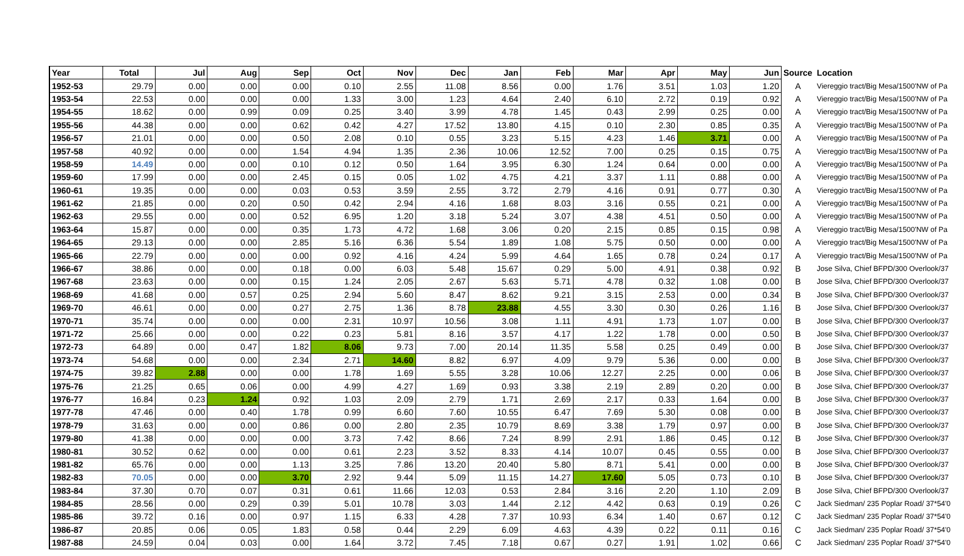| Year | Total | Jul | Aug | Sep | Oct | Nov | Dec | Jan | Feb | Mar | Apr | May | Jun | Source | Location |
| --- | --- | --- | --- | --- | --- | --- | --- | --- | --- | --- | --- | --- | --- | --- | --- |
| 1952-53 | 29.79 | 0.00 | 0.00 | 0.00 | 0.10 | 2.55 | 11.08 | 8.56 | 0.00 | 1.76 | 3.51 | 1.03 | 1.20 | A | Viereggio tract/Big Mesa/1500'NW of Pa |
| 1953-54 | 22.53 | 0.00 | 0.00 | 0.00 | 1.33 | 3.00 | 1.23 | 4.64 | 2.40 | 6.10 | 2.72 | 0.19 | 0.92 | A | Viereggio tract/Big Mesa/1500'NW of Pa |
| 1954-55 | 18.62 | 0.00 | 0.99 | 0.09 | 0.25 | 3.40 | 3.99 | 4.78 | 1.45 | 0.43 | 2.99 | 0.25 | 0.00 | A | Viereggio tract/Big Mesa/1500'NW of Pa |
| 1955-56 | 44.38 | 0.00 | 0.00 | 0.62 | 0.42 | 4.27 | 17.52 | 13.80 | 4.15 | 0.10 | 2.30 | 0.85 | 0.35 | A | Viereggio tract/Big Mesa/1500'NW of Pa |
| 1956-57 | 21.01 | 0.00 | 0.00 | 0.50 | 2.08 | 0.10 | 0.55 | 3.23 | 5.15 | 4.23 | 1.46 | 3.71 | 0.00 | A | Viereggio tract/Big Mesa/1500'NW of Pa |
| 1957-58 | 40.92 | 0.00 | 0.00 | 1.54 | 4.94 | 1.35 | 2.36 | 10.06 | 12.52 | 7.00 | 0.25 | 0.15 | 0.75 | A | Viereggio tract/Big Mesa/1500'NW of Pa |
| 1958-59 | 14.49 | 0.00 | 0.00 | 0.10 | 0.12 | 0.50 | 1.64 | 3.95 | 6.30 | 1.24 | 0.64 | 0.00 | 0.00 | A | Viereggio tract/Big Mesa/1500'NW of Pa |
| 1959-60 | 17.99 | 0.00 | 0.00 | 2.45 | 0.15 | 0.05 | 1.02 | 4.75 | 4.21 | 3.37 | 1.11 | 0.88 | 0.00 | A | Viereggio tract/Big Mesa/1500'NW of Pa |
| 1960-61 | 19.35 | 0.00 | 0.00 | 0.03 | 0.53 | 3.59 | 2.55 | 3.72 | 2.79 | 4.16 | 0.91 | 0.77 | 0.30 | A | Viereggio tract/Big Mesa/1500'NW of Pa |
| 1961-62 | 21.85 | 0.00 | 0.20 | 0.50 | 0.42 | 2.94 | 4.16 | 1.68 | 8.03 | 3.16 | 0.55 | 0.21 | 0.00 | A | Viereggio tract/Big Mesa/1500'NW of Pa |
| 1962-63 | 29.55 | 0.00 | 0.00 | 0.52 | 6.95 | 1.20 | 3.18 | 5.24 | 3.07 | 4.38 | 4.51 | 0.50 | 0.00 | A | Viereggio tract/Big Mesa/1500'NW of Pa |
| 1963-64 | 15.87 | 0.00 | 0.00 | 0.35 | 1.73 | 4.72 | 1.68 | 3.06 | 0.20 | 2.15 | 0.85 | 0.15 | 0.98 | A | Viereggio tract/Big Mesa/1500'NW of Pa |
| 1964-65 | 29.13 | 0.00 | 0.00 | 2.85 | 5.16 | 6.36 | 5.54 | 1.89 | 1.08 | 5.75 | 0.50 | 0.00 | 0.00 | A | Viereggio tract/Big Mesa/1500'NW of Pa |
| 1965-66 | 22.79 | 0.00 | 0.00 | 0.00 | 0.92 | 4.16 | 4.24 | 5.99 | 4.64 | 1.65 | 0.78 | 0.24 | 0.17 | A | Viereggio tract/Big Mesa/1500'NW of Pa |
| 1966-67 | 38.86 | 0.00 | 0.00 | 0.18 | 0.00 | 6.03 | 5.48 | 15.67 | 0.29 | 5.00 | 4.91 | 0.38 | 0.92 | B | Jose Silva, Chief BFPD/300 Overlook/37 |
| 1967-68 | 23.63 | 0.00 | 0.00 | 0.15 | 1.24 | 2.05 | 2.67 | 5.63 | 5.71 | 4.78 | 0.32 | 1.08 | 0.00 | B | Jose Silva, Chief BFPD/300 Overlook/37 |
| 1968-69 | 41.68 | 0.00 | 0.57 | 0.25 | 2.94 | 5.60 | 8.47 | 8.62 | 9.21 | 3.15 | 2.53 | 0.00 | 0.34 | B | Jose Silva, Chief BFPD/300 Overlook/37 |
| 1969-70 | 46.61 | 0.00 | 0.00 | 0.27 | 2.75 | 1.36 | 8.78 | 23.88 | 4.55 | 3.30 | 0.30 | 0.26 | 1.16 | B | Jose Silva, Chief BFPD/300 Overlook/37 |
| 1970-71 | 35.74 | 0.00 | 0.00 | 0.00 | 2.31 | 10.97 | 10.56 | 3.08 | 1.11 | 4.91 | 1.73 | 1.07 | 0.00 | B | Jose Silva, Chief BFPD/300 Overlook/37 |
| 1971-72 | 25.66 | 0.00 | 0.00 | 0.22 | 0.23 | 5.81 | 8.16 | 3.57 | 4.17 | 1.22 | 1.78 | 0.00 | 0.50 | B | Jose Silva, Chief BFPD/300 Overlook/37 |
| 1972-73 | 64.89 | 0.00 | 0.47 | 1.82 | 8.06 | 9.73 | 7.00 | 20.14 | 11.35 | 5.58 | 0.25 | 0.49 | 0.00 | B | Jose Silva, Chief BFPD/300 Overlook/37 |
| 1973-74 | 54.68 | 0.00 | 0.00 | 2.34 | 2.71 | 14.60 | 8.82 | 6.97 | 4.09 | 9.79 | 5.36 | 0.00 | 0.00 | B | Jose Silva, Chief BFPD/300 Overlook/37 |
| 1974-75 | 39.82 | 2.88 | 0.00 | 0.00 | 1.78 | 1.69 | 5.55 | 3.28 | 10.06 | 12.27 | 2.25 | 0.00 | 0.06 | B | Jose Silva, Chief BFPD/300 Overlook/37 |
| 1975-76 | 21.25 | 0.65 | 0.06 | 0.00 | 4.99 | 4.27 | 1.69 | 0.93 | 3.38 | 2.19 | 2.89 | 0.20 | 0.00 | B | Jose Silva, Chief BFPD/300 Overlook/37 |
| 1976-77 | 16.84 | 0.23 | 1.24 | 0.92 | 1.03 | 2.09 | 2.79 | 1.71 | 2.69 | 2.17 | 0.33 | 1.64 | 0.00 | B | Jose Silva, Chief BFPD/300 Overlook/37 |
| 1977-78 | 47.46 | 0.00 | 0.40 | 1.78 | 0.99 | 6.60 | 7.60 | 10.55 | 6.47 | 7.69 | 5.30 | 0.08 | 0.00 | B | Jose Silva, Chief BFPD/300 Overlook/37 |
| 1978-79 | 31.63 | 0.00 | 0.00 | 0.86 | 0.00 | 2.80 | 2.35 | 10.79 | 8.69 | 3.38 | 1.79 | 0.97 | 0.00 | B | Jose Silva, Chief BFPD/300 Overlook/37 |
| 1979-80 | 41.38 | 0.00 | 0.00 | 0.00 | 3.73 | 7.42 | 8.66 | 7.24 | 8.99 | 2.91 | 1.86 | 0.45 | 0.12 | B | Jose Silva, Chief BFPD/300 Overlook/37 |
| 1980-81 | 30.52 | 0.62 | 0.00 | 0.00 | 0.61 | 2.23 | 3.52 | 8.33 | 4.14 | 10.07 | 0.45 | 0.55 | 0.00 | B | Jose Silva, Chief BFPD/300 Overlook/37 |
| 1981-82 | 65.76 | 0.00 | 0.00 | 1.13 | 3.25 | 7.86 | 13.20 | 20.40 | 5.80 | 8.71 | 5.41 | 0.00 | 0.00 | B | Jose Silva, Chief BFPD/300 Overlook/37 |
| 1982-83 | 70.05 | 0.00 | 0.00 | 3.70 | 2.92 | 9.44 | 5.09 | 11.15 | 14.27 | 17.60 | 5.05 | 0.73 | 0.10 | B | Jose Silva, Chief BFPD/300 Overlook/37 |
| 1983-84 | 37.30 | 0.70 | 0.07 | 0.31 | 0.61 | 11.66 | 12.03 | 0.53 | 2.84 | 3.16 | 2.20 | 1.10 | 2.09 | B | Jose Silva, Chief BFPD/300 Overlook/37 |
| 1984-85 | 28.56 | 0.00 | 0.29 | 0.39 | 5.01 | 10.78 | 3.03 | 1.44 | 2.12 | 4.42 | 0.63 | 0.19 | 0.26 | C | Jack Siedman/ 235 Poplar Road/ 37*54'0 |
| 1985-86 | 39.72 | 0.16 | 0.00 | 0.97 | 1.15 | 6.33 | 4.28 | 7.37 | 10.93 | 6.34 | 1.40 | 0.67 | 0.12 | C | Jack Siedman/ 235 Poplar Road/ 37*54'0 |
| 1986-87 | 20.85 | 0.06 | 0.05 | 1.83 | 0.58 | 0.44 | 2.29 | 6.09 | 4.63 | 4.39 | 0.22 | 0.11 | 0.16 | C | Jack Siedman/ 235 Poplar Road/ 37*54'0 |
| 1987-88 | 24.59 | 0.04 | 0.03 | 0.00 | 1.64 | 3.72 | 7.45 | 7.18 | 0.67 | 0.27 | 1.91 | 1.02 | 0.66 | C | Jack Siedman/ 235 Poplar Road/ 37*54'0 |